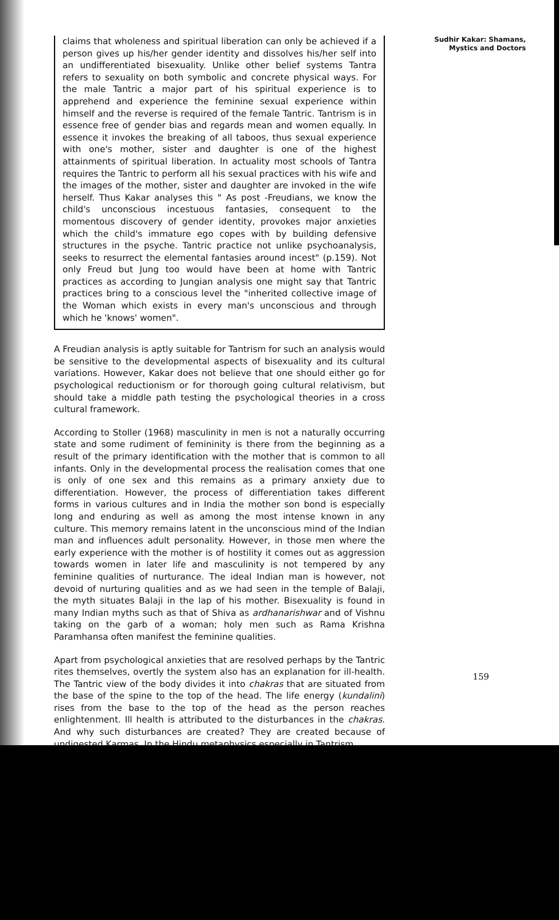claims that wholeness and spiritual liberation can only be achieved if a person gives up his/her gender identity and dissolves his/her self into an undifferentiated bisexuality. Unlike other belief systems Tantra refers to sexuality on both symbolic and concrete physical ways. For the male Tantric a major part of his spiritual experience is to apprehend and experience the feminine sexual experience within himself and the reverse is required of the female Tantric. Tantrism is in essence free of gender bias and regards mean and women equally. In essence it invokes the breaking of all taboos, thus sexual experience with one's mother, sister and daughter is one of the highest attainments of spiritual liberation. In actuality most schools of Tantra requires the Tantric to perform all his sexual practices with his wife and the images of the mother, sister and daughter are invoked in the wife herself. Thus Kakar analyses this " As post -Freudians, we know the child's unconscious incestuous fantasies, consequent to the momentous discovery of gender identity, provokes major anxieties which the child's immature ego copes with by building defensive structures in the psyche. Tantric practice not unlike psychoanalysis, seeks to resurrect the elemental fantasies around incest" (p.159). Not only Freud but Jung too would have been at home with Tantric practices as according to Jungian analysis one might say that Tantric practices bring to a conscious level the "inherited collective image of the Woman which exists in every man's unconscious and through which he 'knows' women".
A Freudian analysis is aptly suitable for Tantrism for such an analysis would be sensitive to the developmental aspects of bisexuality and its cultural variations. However, Kakar does not believe that one should either go for psychological reductionism or for thorough going cultural relativism, but should take a middle path testing the psychological theories in a cross cultural framework.
According to Stoller (1968) masculinity in men is not a naturally occurring state and some rudiment of femininity is there from the beginning as a result of the primary identification with the mother that is common to all infants. Only in the developmental process the realisation comes that one is only of one sex and this remains as a primary anxiety due to differentiation. However, the process of differentiation takes different forms in various cultures and in India the mother son bond is especially long and enduring as well as among the most intense known in any culture. This memory remains latent in the unconscious mind of the Indian man and influences adult personality. However, in those men where the early experience with the mother is of hostility it comes out as aggression towards women in later life and masculinity is not tempered by any feminine qualities of nurturance. The ideal Indian man is however, not devoid of nurturing qualities and as we had seen in the temple of Balaji, the myth situates Balaji in the lap of his mother. Bisexuality is found in many Indian myths such as that of Shiva as ardhanarishwar and of Vishnu taking on the garb of a woman; holy men such as Rama Krishna Paramhansa often manifest the feminine qualities.
Apart from psychological anxieties that are resolved perhaps by the Tantric rites themselves, overtly the system also has an explanation for ill-health. The Tantric view of the body divides it into chakras that are situated from the base of the spine to the top of the head. The life energy (kundalini) rises from the base to the top of the head as the person reaches enlightenment. Ill health is attributed to the disturbances in the chakras. And why such disturbances are created? They are created because of undigested Karmas. In the Hindu metaphysics especially in Tantrism,
Sudhir Kakar: Shamans,
Mystics and Doctors
159